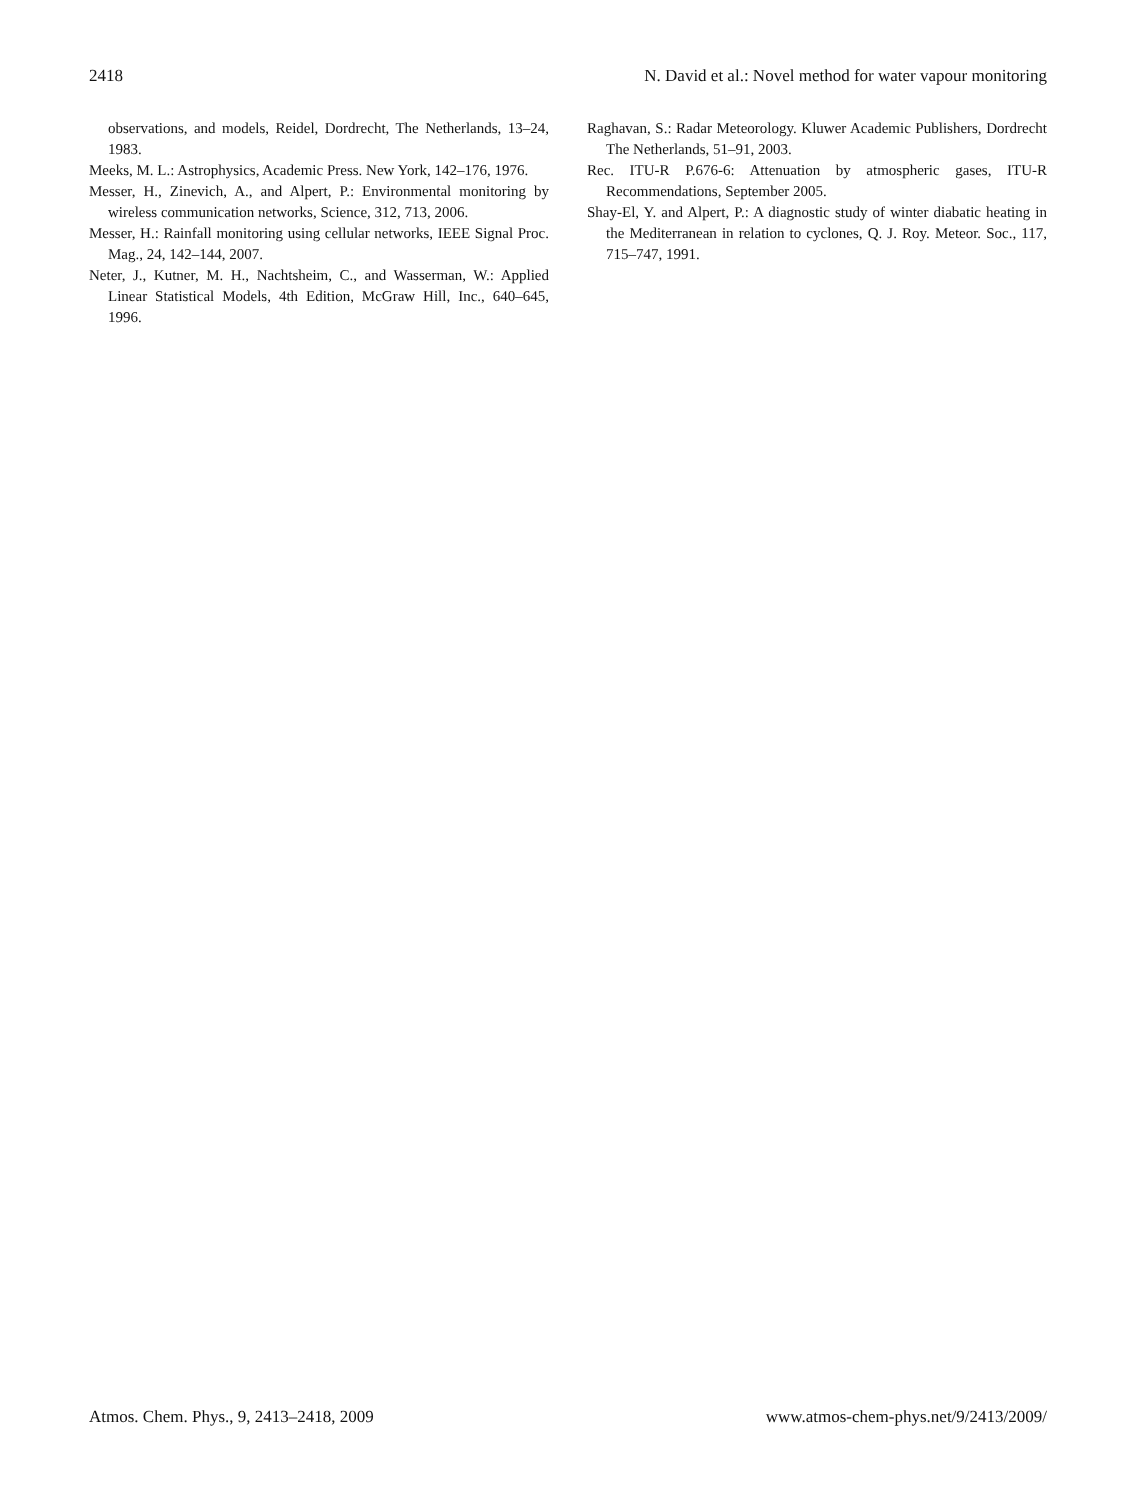2418 N. David et al.: Novel method for water vapour monitoring
observations, and models, Reidel, Dordrecht, The Netherlands, 13–24, 1983.
Meeks, M. L.: Astrophysics, Academic Press. New York, 142–176, 1976.
Messer, H., Zinevich, A., and Alpert, P.: Environmental monitoring by wireless communication networks, Science, 312, 713, 2006.
Messer, H.: Rainfall monitoring using cellular networks, IEEE Signal Proc. Mag., 24, 142–144, 2007.
Neter, J., Kutner, M. H., Nachtsheim, C., and Wasserman, W.: Applied Linear Statistical Models, 4th Edition, McGraw Hill, Inc., 640–645, 1996.
Raghavan, S.: Radar Meteorology. Kluwer Academic Publishers, Dordrecht The Netherlands, 51–91, 2003.
Rec. ITU-R P.676-6: Attenuation by atmospheric gases, ITU-R Recommendations, September 2005.
Shay-El, Y. and Alpert, P.: A diagnostic study of winter diabatic heating in the Mediterranean in relation to cyclones, Q. J. Roy. Meteor. Soc., 117, 715–747, 1991.
Atmos. Chem. Phys., 9, 2413–2418, 2009 www.atmos-chem-phys.net/9/2413/2009/